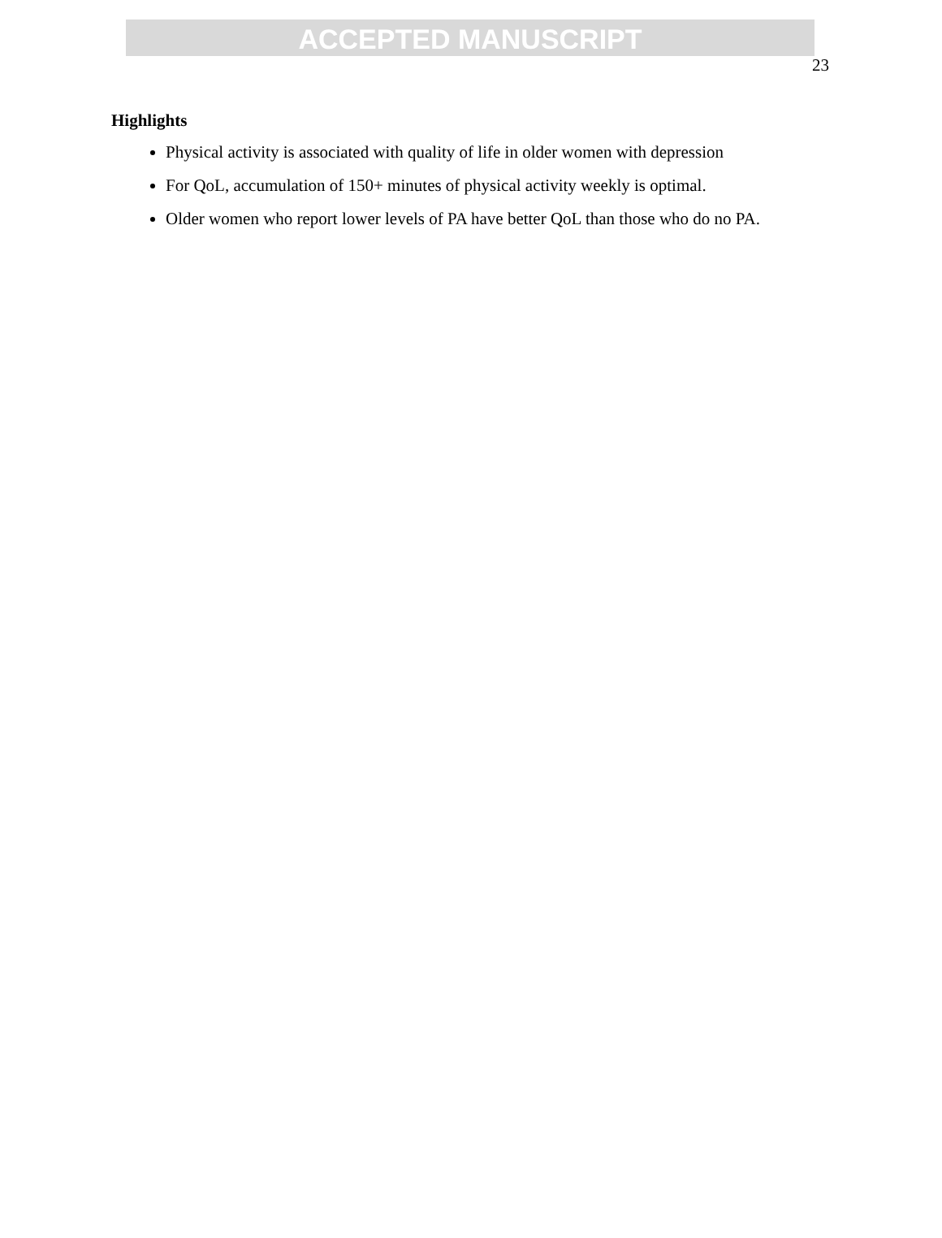ACCEPTED MANUSCRIPT
23
Highlights
Physical activity is associated with quality of life in older women with depression
For QoL, accumulation of 150+ minutes of physical activity weekly is optimal.
Older women who report lower levels of PA have better QoL than those who do no PA.